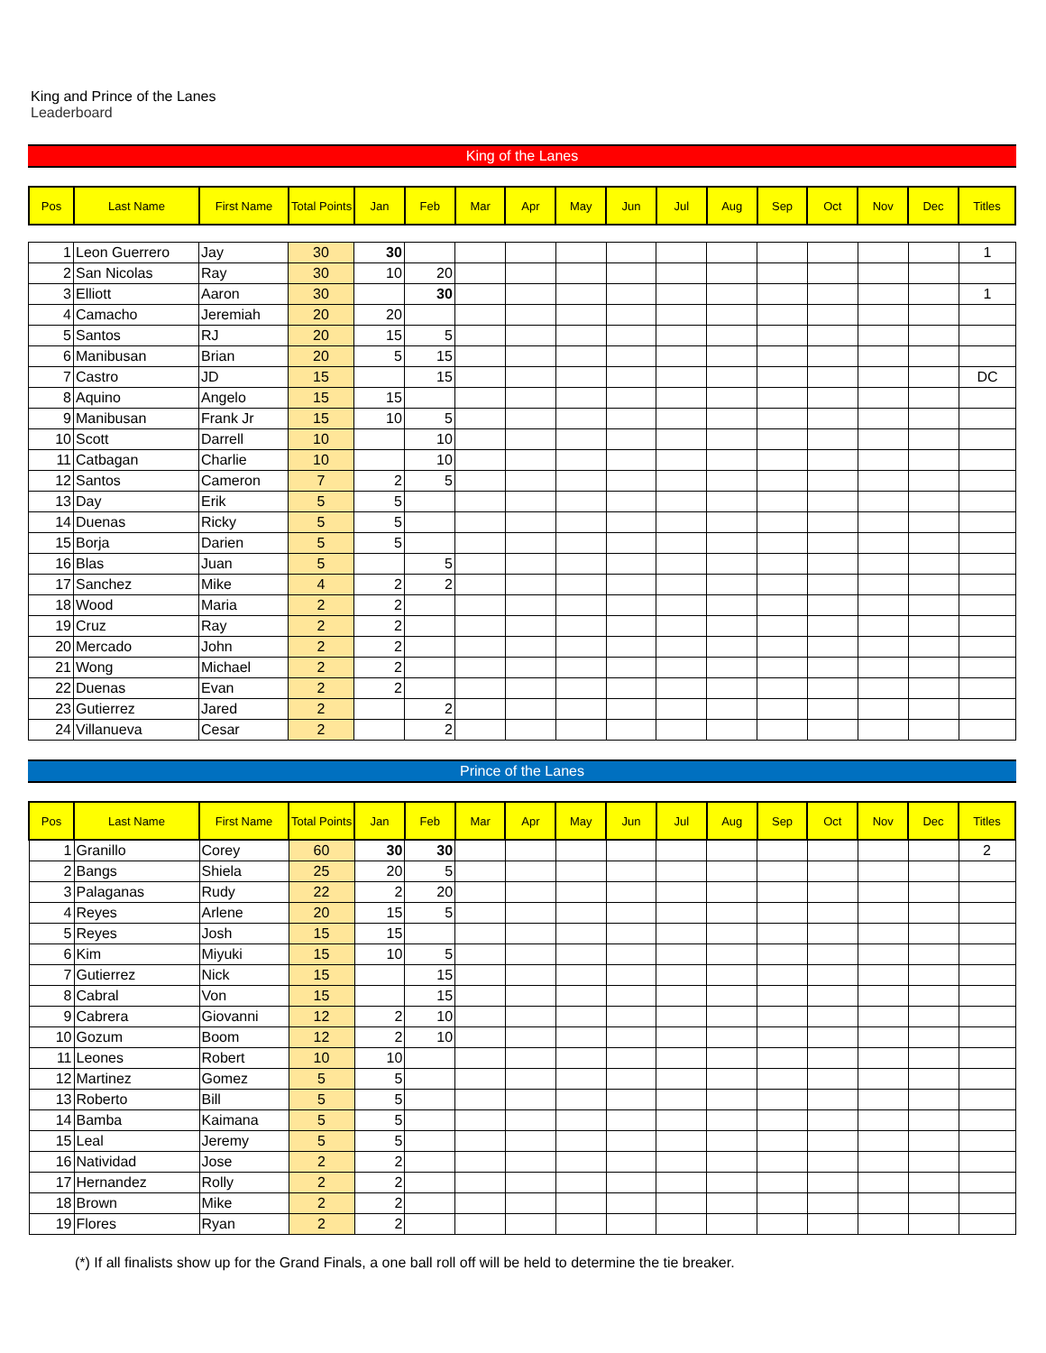King and Prince of the Lanes
Leaderboard
King of the Lanes
| Pos | Last Name | First Name | Total Points | Jan | Feb | Mar | Apr | May | Jun | Jul | Aug | Sep | Oct | Nov | Dec | Titles |
| --- | --- | --- | --- | --- | --- | --- | --- | --- | --- | --- | --- | --- | --- | --- | --- | --- |
| 1 | Leon Guerrero | Jay | 30 | 30 | | | | | | | | | | | | 1 |
| 2 | San Nicolas | Ray | 30 | 10 | 20 | | | | | | | | | | | |
| 3 | Elliott | Aaron | 30 | | 30 | | | | | | | | | | | 1 |
| 4 | Camacho | Jeremiah | 20 | 20 | | | | | | | | | | | | |
| 5 | Santos | RJ | 20 | 15 | 5 | | | | | | | | | | | |
| 6 | Manibusan | Brian | 20 | 5 | 15 | | | | | | | | | | | |
| 7 | Castro | JD | 15 | | 15 | | | | | | | | | | | DC |
| 8 | Aquino | Angelo | 15 | 15 | | | | | | | | | | | | |
| 9 | Manibusan | Frank Jr | 15 | 10 | 5 | | | | | | | | | | | |
| 10 | Scott | Darrell | 10 | | 10 | | | | | | | | | | | |
| 11 | Catbagan | Charlie | 10 | | 10 | | | | | | | | | | | |
| 12 | Santos | Cameron | 7 | 2 | 5 | | | | | | | | | | | |
| 13 | Day | Erik | 5 | 5 | | | | | | | | | | | | |
| 14 | Duenas | Ricky | 5 | 5 | | | | | | | | | | | | |
| 15 | Borja | Darien | 5 | 5 | | | | | | | | | | | | |
| 16 | Blas | Juan | 5 | | 5 | | | | | | | | | | | |
| 17 | Sanchez | Mike | 4 | 2 | 2 | | | | | | | | | | | |
| 18 | Wood | Maria | 2 | 2 | | | | | | | | | | | | |
| 19 | Cruz | Ray | 2 | 2 | | | | | | | | | | | | |
| 20 | Mercado | John | 2 | 2 | | | | | | | | | | | | |
| 21 | Wong | Michael | 2 | 2 | | | | | | | | | | | | |
| 22 | Duenas | Evan | 2 | 2 | | | | | | | | | | | | |
| 23 | Gutierrez | Jared | 2 | | 2 | | | | | | | | | | | |
| 24 | Villanueva | Cesar | 2 | | 2 | | | | | | | | | | | |
Prince of the Lanes
| Pos | Last Name | First Name | Total Points | Jan | Feb | Mar | Apr | May | Jun | Jul | Aug | Sep | Oct | Nov | Dec | Titles |
| --- | --- | --- | --- | --- | --- | --- | --- | --- | --- | --- | --- | --- | --- | --- | --- | --- |
| 1 | Granillo | Corey | 60 | 30 | 30 | | | | | | | | | | | 2 |
| 2 | Bangs | Shiela | 25 | 20 | 5 | | | | | | | | | | | |
| 3 | Palaganas | Rudy | 22 | 2 | 20 | | | | | | | | | | | |
| 4 | Reyes | Arlene | 20 | 15 | 5 | | | | | | | | | | | |
| 5 | Reyes | Josh | 15 | 15 | | | | | | | | | | | | |
| 6 | Kim | Miyuki | 15 | 10 | 5 | | | | | | | | | | | |
| 7 | Gutierrez | Nick | 15 | | 15 | | | | | | | | | | | |
| 8 | Cabral | Von | 15 | | 15 | | | | | | | | | | | |
| 9 | Cabrera | Giovanni | 12 | 2 | 10 | | | | | | | | | | | |
| 10 | Gozum | Boom | 12 | 2 | 10 | | | | | | | | | | | |
| 11 | Leones | Robert | 10 | 10 | | | | | | | | | | | | |
| 12 | Martinez | Gomez | 5 | 5 | | | | | | | | | | | | |
| 13 | Roberto | Bill | 5 | 5 | | | | | | | | | | | | |
| 14 | Bamba | Kaimana | 5 | 5 | | | | | | | | | | | | |
| 15 | Leal | Jeremy | 5 | 5 | | | | | | | | | | | | |
| 16 | Natividad | Jose | 2 | 2 | | | | | | | | | | | | |
| 17 | Hernandez | Rolly | 2 | 2 | | | | | | | | | | | | |
| 18 | Brown | Mike | 2 | 2 | | | | | | | | | | | | |
| 19 | Flores | Ryan | 2 | 2 | | | | | | | | | | | | |
(*) If all finalists show up for the Grand Finals, a one ball roll off will be held to determine the tie breaker.